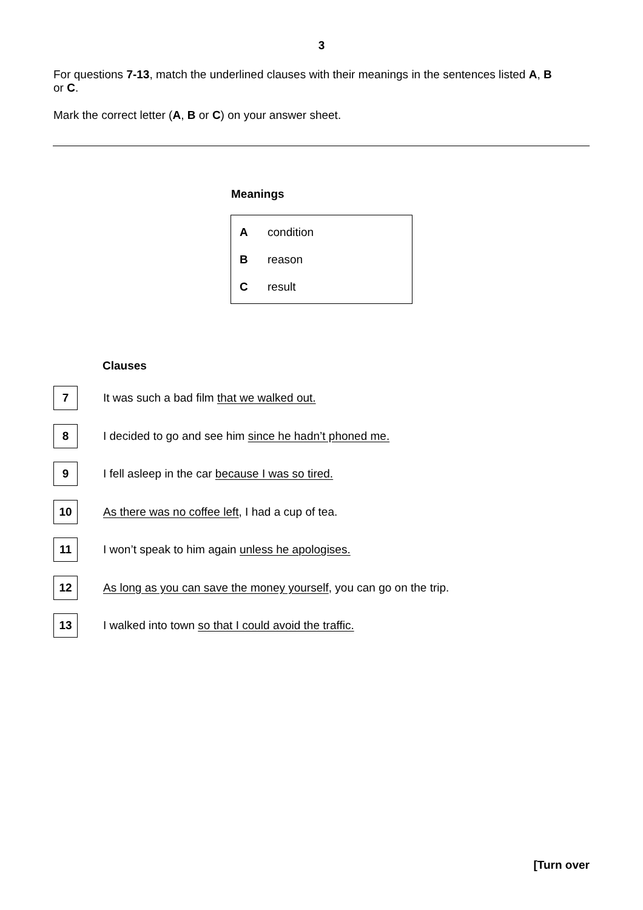3
For questions 7-13, match the underlined clauses with their meanings in the sentences listed A, B or C.
Mark the correct letter (A, B or C) on your answer sheet.
Meanings
| A | condition |
| B | reason |
| C | result |
Clauses
7
It was such a bad film that we walked out.
8
I decided to go and see him since he hadn’t phoned me.
9
I fell asleep in the car because I was so tired.
10
As there was no coffee left, I had a cup of tea.
11
I won’t speak to him again unless he apologises.
12
As long as you can save the money yourself, you can go on the trip.
13
I walked into town so that I could avoid the traffic.
[Turn over